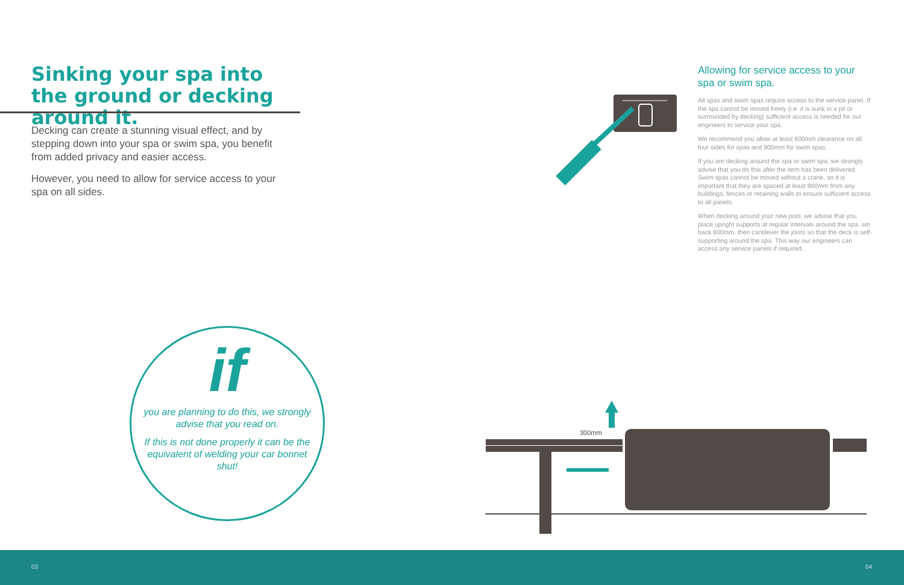Sinking your spa into the ground or decking around it.
Decking can create a stunning visual effect, and by stepping down into your spa or swim spa, you benefit from added privacy and easier access.
However, you need to allow for service access to your spa on all sides.
Allowing for service access to your spa or swim spa.
All spas and swim spas require access to the service panel. If the spa cannot be moved freely (i.e. it is sunk in a pit or surrounded by decking) sufficient access is needed for our engineers to service your spa.
We recommend you allow at least 600mm clearance on all four sides for spas and 900mm for swim spas.
If you are decking around the spa or swim spa, we strongly advise that you do this after the item has been delivered. Swim spas cannot be moved without a crane, so it is important that they are spaced at least 900mm from any buildings, fences or retaining walls to ensure sufficient access to all panels.
When decking around your new pool, we advise that you place upright supports at regular intervals around the spa, set back 600mm, then cantilever the joists so that the deck is self-supporting around the spa. This way our engineers can access any service panels if required.
if
you are planning to do this, we strongly advise that you read on.
If this is not done properly it can be the equivalent of welding your car bonnet shut!
300mm
03 04